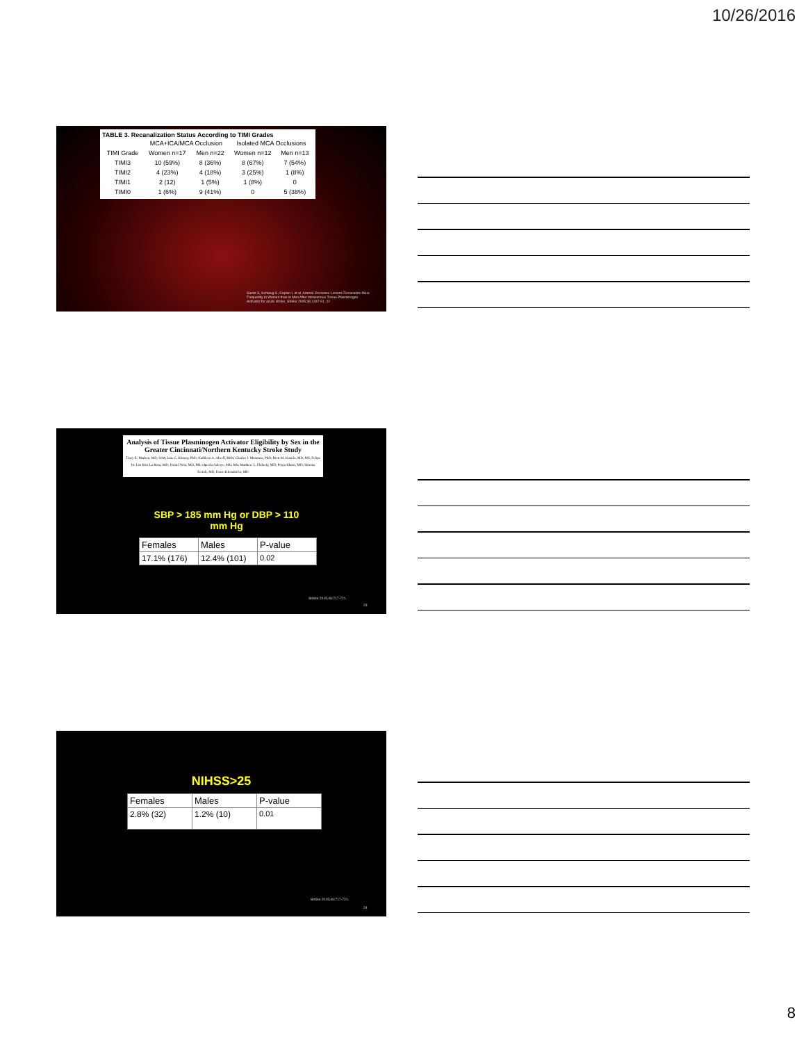10/26/2016
TABLE 3. Recanalization Status According to TIMI Grades
| | MCA+ICA/MCA Occlusion | | Isolated MCA Occlusions | |
| --- | --- | --- | --- | --- |
| TIMI Grade | Women n=17 | Men n=22 | Women n=12 | Men n=13 |
| TIMI3 | 10 (59%) | 8 (36%) | 8 (67%) | 7 (54%) |
| TIMI2 | 4 (23%) | 4 (18%) | 3 (25%) | 1 (8%) |
| TIMI1 | 2 (12) | 1 (5%) | 1 (8%) | 0 |
| TIMI0 | 1 (6%) | 9 (41%) | 0 | 5 (38%) |
Savitz S, Schlaug G, Caplan L et al. Arterial Occlusive Lesions Recanalize More Frequently in Women than in Men After Intravenous Tissue Plasminogen Activator for acute stroke. Stroke 2005;36:1447-51. 22
Analysis of Tissue Plasminogen Activator Eligibility by Sex in the Greater Cincinnati/Northern Kentucky Stroke Study
Tracy E. Madsen, MD, ScM; Jane C. Khoury, PhD; Kathleen A. Alwell, BSN; Charles J. Moomaw, PhD; Brett M. Kissela, MD, MS; Felipe De Los Rios La Rosa, MD; Daniel Woo, MD, MS; Opeolu Adeoye, MD, MS; Matthew L. Flaherty, MD; Pooja Khatri, MD; Simona Ferioli, MD; Dawn Kleindorfer, MD
SBP > 185 mm Hg or DBP > 110 mm Hg
| Females | Males | P-value |
| 17.1% (176) | 12.4% (101) | 0.02 |
Stroke 2015;46:717-721.
23
NIHSS>25
| Females | Males | P-value |
| 2.8% (32) | 1.2% (10) | 0.01 |
Stroke 2015;46:717-721.
24
8